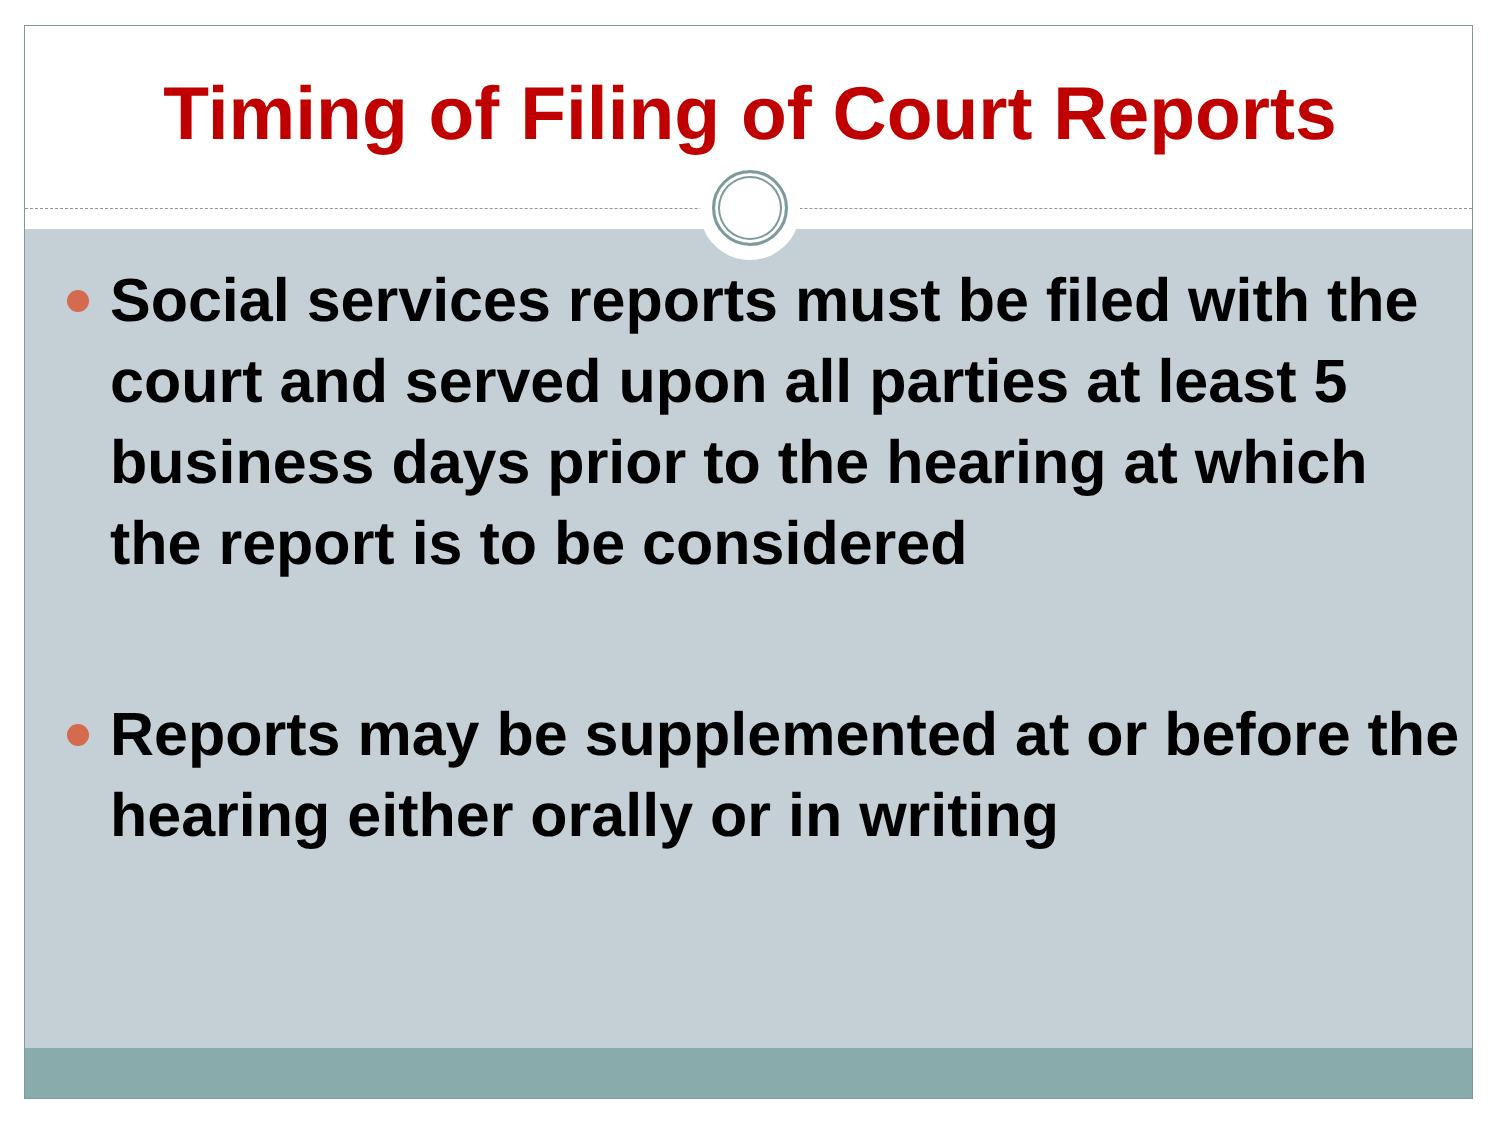Timing of Filing of Court Reports
Social services reports must be filed with the court and served upon all parties at least 5 business days prior to the hearing at which the report is to be considered
Reports may be supplemented at or before the hearing either orally or in writing